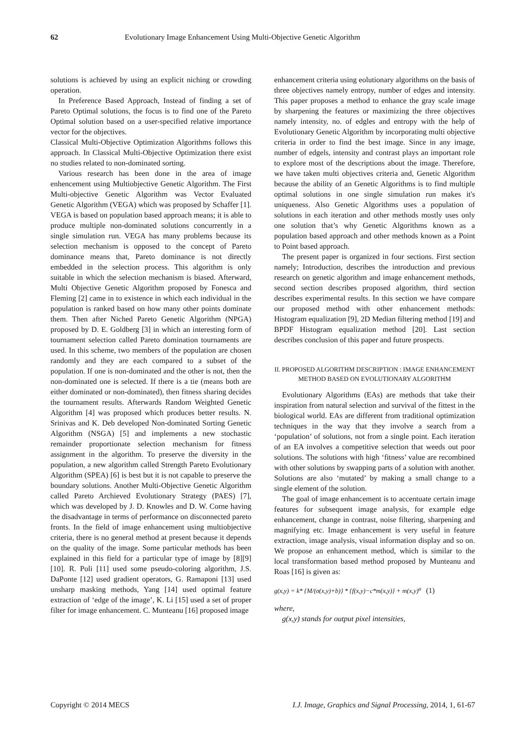62 Evolutionary Image Enhancement Using Multi-Objective Genetic Algorithm
solutions is achieved by using an explicit niching or crowding operation.
In Preference Based Approach, Instead of finding a set of Pareto Optimal solutions, the focus is to find one of the Pareto Optimal solution based on a user-specified relative importance vector for the objectives.
Classical Multi-Objective Optimization Algorithms follows this approach. In Classical Multi-Objective Optimization there exist no studies related to non-dominated sorting.
Various research has been done in the area of image enhencement using Multiobjective Genetic Algorithm. The First Multi-objective Genetic Algorithm was Vector Evaluated Genetic Algorithm (VEGA) which was proposed by Schaffer [1]. VEGA is based on population based approach means; it is able to produce multiple non-dominated solutions concurrently in a single simulation run. VEGA has many problems because its selection mechanism is opposed to the concept of Pareto dominance means that, Pareto dominance is not directly embedded in the selection process. This algorithm is only suitable in which the selection mechanism is biased. Afterward, Multi Objective Genetic Algorithm proposed by Fonesca and Fleming [2] came in to existence in which each individual in the population is ranked based on how many other points dominate them. Then after Niched Pareto Genetic Algorithm (NPGA) proposed by D. E. Goldberg [3] in which an interesting form of tournament selection called Pareto domination tournaments are used. In this scheme, two members of the population are chosen randomly and they are each compared to a subset of the population. If one is non-dominated and the other is not, then the non-dominated one is selected. If there is a tie (means both are either dominated or non-dominated), then fitness sharing decides the tournament results. Afterwards Random Weighted Genetic Algorithm [4] was proposed which produces better results. N. Srinivas and K. Deb developed Non-dominated Sorting Genetic Algorithm (NSGA) [5] and implements a new stochastic remainder proportionate selection mechanism for fitness assignment in the algorithm. To preserve the diversity in the population, a new algorithm called Strength Pareto Evolutionary Algorithm (SPEA) [6] is best but it is not capable to preserve the boundary solutions. Another Multi-Objective Genetic Algorithm called Pareto Archieved Evolutionary Strategy (PAES) [7], which was developed by J. D. Knowles and D. W. Corne having the disadvantage in terms of performance on disconnected pareto fronts. In the field of image enhancement using multiobjective criteria, there is no general method at present because it depends on the quality of the image. Some particular methods has been explained in this field for a particular type of image by [8][9][10]. R. Poli [11] used some pseudo-coloring algorithm, J.S. DaPonte [12] used gradient operators, G. Ramaponi [13] used unsharp masking methods, Yang [14] used optimal feature extraction of ‘edge of the image’, K. Li [15] used a set of proper filter for image enhancement. C. Munteanu [16] proposed image
enhancement criteria using eolutionary algorithms on the basis of three objectives namely entropy, number of edges and intensity. This paper proposes a method to enhance the gray scale image by sharpening the features or maximizing the three objectives namely intensity, no. of edgles and entropy with the help of Evolutionary Genetic Algorithm by incorporating multi objective criteria in order to find the best image. Since in any image, number of edgels, intensity and contrast plays an important role to explore most of the descriptions about the image. Therefore, we have taken multi objectives criteria and, Genetic Algorithm because the ability of an Genetic Algorithms is to find multiple optimal solutions in one single simulation run makes it's uniqueness. Also Genetic Algorithms uses a population of solutions in each iteration and other methods mostly uses only one solution that’s why Genetic Algorithms known as a population based approach and other methods known as a Point to Point based approach.
The present paper is organized in four sections. First section namely; Introduction, describes the introduction and previous research on genetic algorithm and image enhancement methods, second section describes proposed algorithm, third section describes experimental results. In this section we have compare our proposed method with other enhancement methods: Histogram equalization [9], 2D Median filtering method [19] and BPDF Histogram equalization method [20]. Last section describes conclusion of this paper and future prospects.
II. PROPOSED ALGORITHM DESCRIPTION : IMAGE ENHANCEMENT METHOD BASED ON EVOLUTIONARY ALGORITHM
Evolutionary Algorithms (EAs) are methods that take their inspiration from natural selection and survival of the fittest in the biological world. EAs are different from traditional optimization techniques in the way that they involve a search from a ‘population’ of solutions, not from a single point. Each iteration of an EA involves a competitive selection that weeds out poor solutions. The solutions with high ‘fitness’ value are recombined with other solutions by swapping parts of a solution with another. Solutions are also ‘mutated’ by making a small change to a single element of the solution.
The goal of image enhancement is to accentuate certain image features for subsequent image analysis, for example edge enhancement, change in contrast, noise filtering, sharpening and magnifying etc. Image enhancement is very useful in feature extraction, image analysis, visual information display and so on. We propose an enhancement method, which is similar to the local transformation based method proposed by Munteanu and Roas [16] is given as:
g(x,y) = k* {M/(σ(x,y)+b)} * {f(x,y)−c*m(x,y)} + m(x,y)<sup>a</sup> (1)
where,
g(x,y) stands for output pixel intensities,
Copyright © 2014 MECS I.J. Image, Graphics and Signal Processing, 2014, 1, 61-67